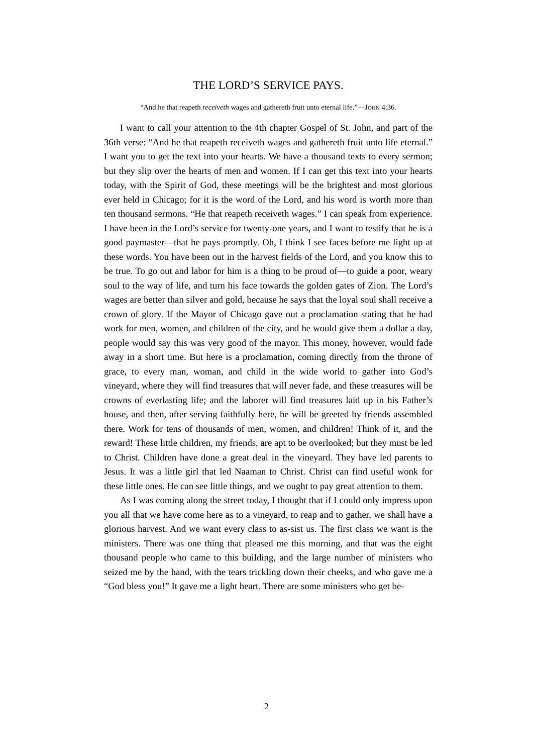THE LORD’S SERVICE PAYS.
“And he that reapeth receiveth wages and gathereth fruit unto eternal life.”—JOHN 4:36.
I want to call your attention to the 4th chapter Gospel of St. John, and part of the 36th verse: “And he that reapeth receiveth wages and gathereth fruit unto life eternal.” I want you to get the text into your hearts. We have a thousand texts to every sermon; but they slip over the hearts of men and women. If I can get this text into your hearts today, with the Spirit of God, these meetings will be the brightest and most glorious ever held in Chicago; for it is the word of the Lord, and his word is worth more than ten thousand sermons. “He that reapeth receiveth wages.” I can speak from experience. I have been in the Lord’s service for twenty-one years, and I want to testify that he is a good paymaster—that he pays promptly. Oh, I think I see faces before me light up at these words. You have been out in the harvest fields of the Lord, and you know this to be true. To go out and labor for him is a thing to be proud of—to guide a poor, weary soul to the way of life, and turn his face towards the golden gates of Zion. The Lord’s wages are better than silver and gold, because he says that the loyal soul shall receive a crown of glory. If the Mayor of Chicago gave out a proclamation stating that he had work for men, women, and children of the city, and he would give them a dollar a day, people would say this was very good of the mayor. This money, however, would fade away in a short time. But here is a proclamation, coming directly from the throne of grace, to every man, woman, and child in the wide world to gather into God’s vineyard, where they will find treasures that will never fade, and these treasures will be crowns of everlasting life; and the laborer will find treasures laid up in his Father’s house, and then, after serving faithfully here, he will be greeted by friends assembled there. Work for tens of thousands of men, women, and children! Think of it, and the reward! These little children, my friends, are apt to be overlooked; but they must be led to Christ. Children have done a great deal in the vineyard. They have led parents to Jesus. It was a little girl that led Naaman to Christ. Christ can find useful wonk for these little ones. He can see little things, and we ought to pay great attention to them.
As I was coming along the street today, I thought that if I could only impress upon you all that we have come here as to a vineyard, to reap and to gather, we shall have a glorious harvest. And we want every class to as-sist us. The first class we want is the ministers. There was one thing that pleased me this morning, and that was the eight thousand people who came to this building, and the large number of ministers who seized me by the hand, with the tears trickling down their cheeks, and who gave me a “God bless you!” It gave me a light heart. There are some ministers who get be-
2